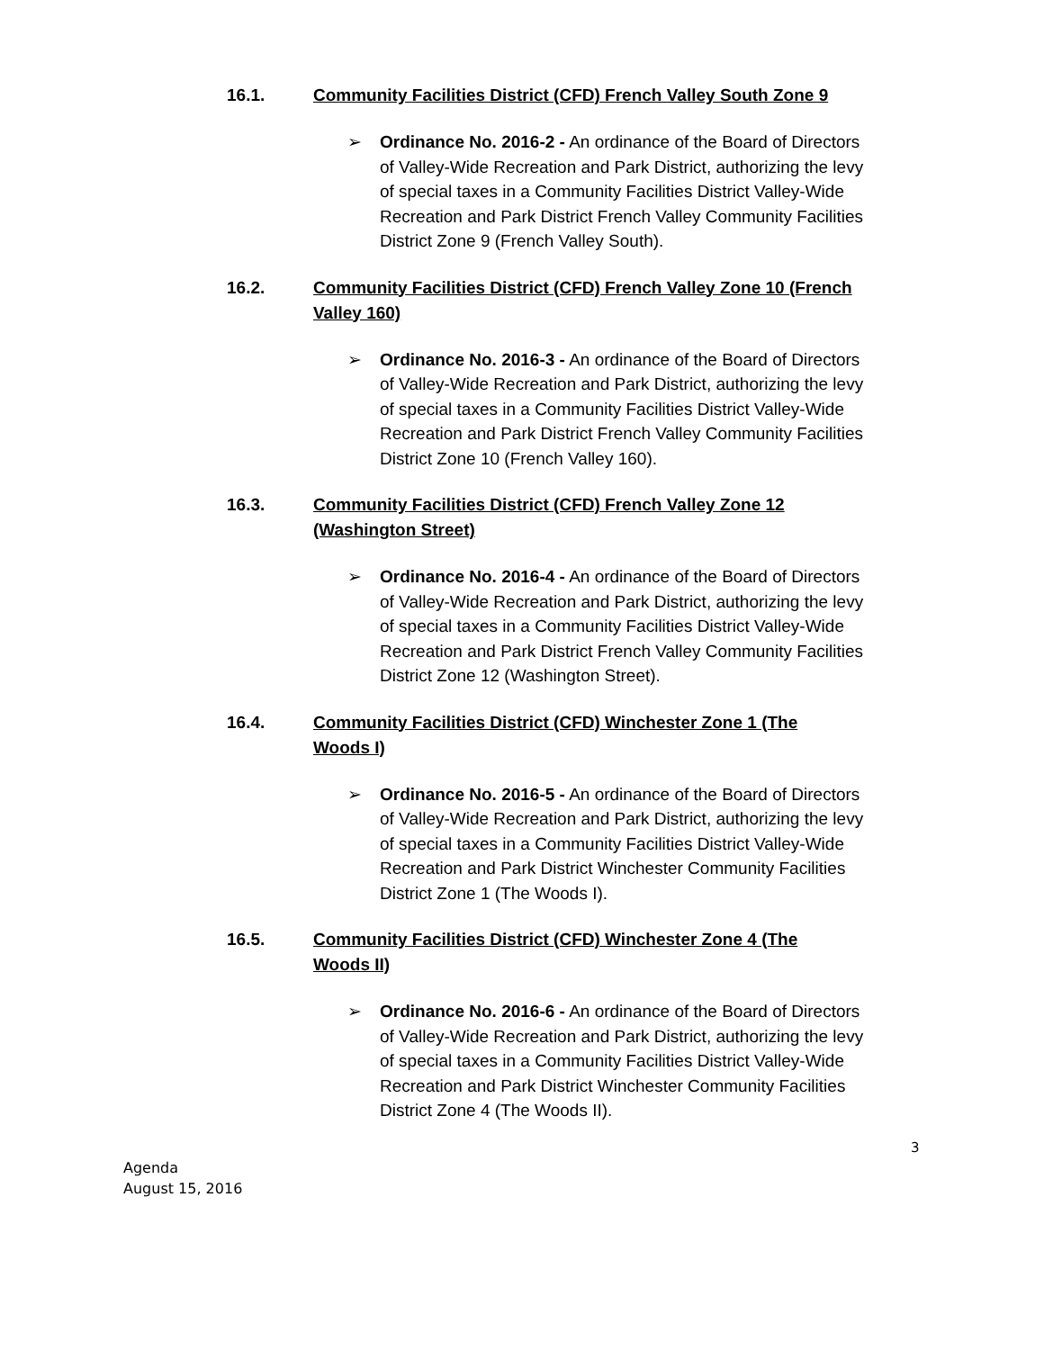16.1. Community Facilities District (CFD) French Valley South Zone 9
➢ Ordinance No. 2016-2 - An ordinance of the Board of Directors of Valley-Wide Recreation and Park District, authorizing the levy of special taxes in a Community Facilities District Valley-Wide Recreation and Park District French Valley Community Facilities District Zone 9 (French Valley South).
16.2. Community Facilities District (CFD) French Valley Zone 10 (French Valley 160)
➢ Ordinance No. 2016-3 - An ordinance of the Board of Directors of Valley-Wide Recreation and Park District, authorizing the levy of special taxes in a Community Facilities District Valley-Wide Recreation and Park District French Valley Community Facilities District Zone 10 (French Valley 160).
16.3. Community Facilities District (CFD) French Valley Zone 12 (Washington Street)
➢ Ordinance No. 2016-4 - An ordinance of the Board of Directors of Valley-Wide Recreation and Park District, authorizing the levy of special taxes in a Community Facilities District Valley-Wide Recreation and Park District French Valley Community Facilities District Zone 12 (Washington Street).
16.4. Community Facilities District (CFD) Winchester Zone 1 (The Woods I)
➢ Ordinance No. 2016-5 - An ordinance of the Board of Directors of Valley-Wide Recreation and Park District, authorizing the levy of special taxes in a Community Facilities District Valley-Wide Recreation and Park District Winchester Community Facilities District Zone 1 (The Woods I).
16.5. Community Facilities District (CFD) Winchester Zone 4 (The Woods II)
➢ Ordinance No. 2016-6 - An ordinance of the Board of Directors of Valley-Wide Recreation and Park District, authorizing the levy of special taxes in a Community Facilities District Valley-Wide Recreation and Park District Winchester Community Facilities District Zone 4 (The Woods II).
3
Agenda
August 15, 2016